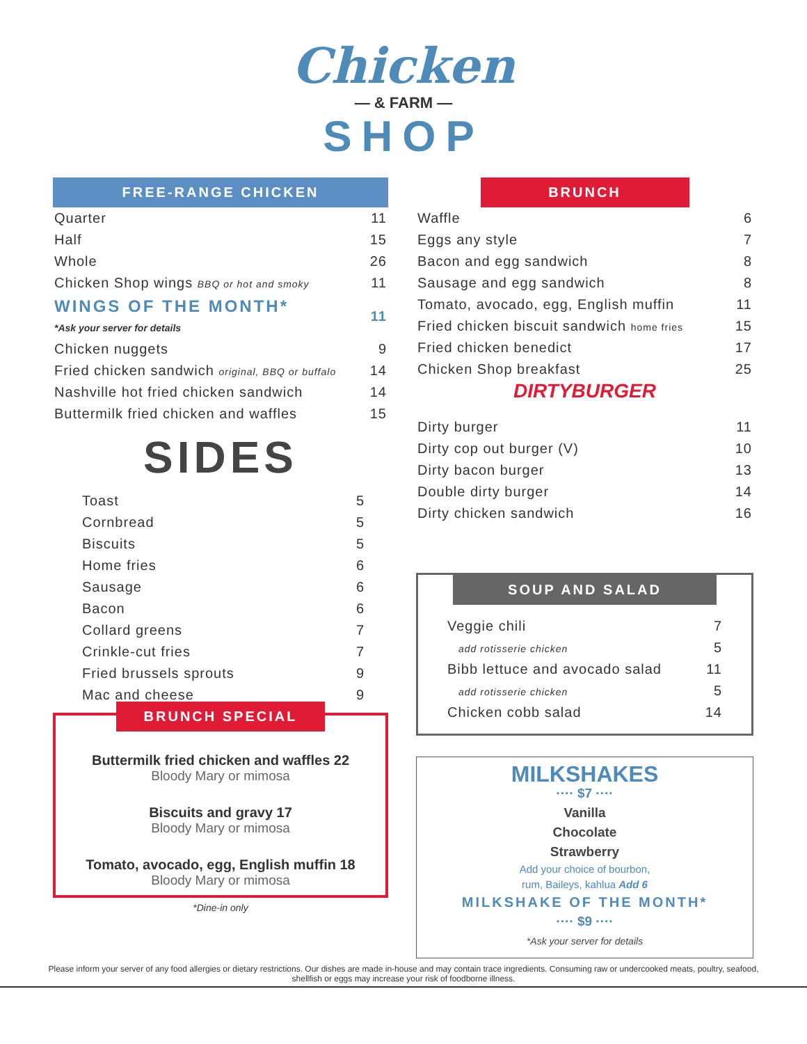Chicken
— & FARM —
SHOP
FREE-RANGE CHICKEN
| Quarter | 11 |
| Half | 15 |
| Whole | 26 |
| Chicken Shop wings BBQ or hot and smoky | 11 |
| WINGS OF THE MONTH* *Ask your server for details | 11 |
| Chicken nuggets | 9 |
| Fried chicken sandwich original, BBQ or buffalo | 14 |
| Nashville hot fried chicken sandwich | 14 |
| Buttermilk fried chicken and waffles | 15 |
SIDES
| Toast | 5 |
| Cornbread | 5 |
| Biscuits | 5 |
| Home fries | 6 |
| Sausage | 6 |
| Bacon | 6 |
| Collard greens | 7 |
| Crinkle-cut fries | 7 |
| Fried brussels sprouts | 9 |
| Mac and cheese | 9 |
BRUNCH SPECIAL
Buttermilk fried chicken and waffles 22
Bloody Mary or mimosa
Biscuits and gravy 17
Bloody Mary or mimosa
Tomato, avocado, egg, English muffin 18
Bloody Mary or mimosa
*Dine-in only
BRUNCH
| Waffle | 6 |
| Eggs any style | 7 |
| Bacon and egg sandwich | 8 |
| Sausage and egg sandwich | 8 |
| Tomato, avocado, egg, English muffin | 11 |
| Fried chicken biscuit sandwich home fries | 15 |
| Fried chicken benedict | 17 |
| Chicken Shop breakfast | 25 |
DIRTYBURGER
| Dirty burger | 11 |
| Dirty cop out burger (V) | 10 |
| Dirty bacon burger | 13 |
| Double dirty burger | 14 |
| Dirty chicken sandwich | 16 |
SOUP AND SALAD
| Veggie chili | 7 |
| add rotisserie chicken | 5 |
| Bibb lettuce and avocado salad | 11 |
| add rotisserie chicken | 5 |
| Chicken cobb salad | 14 |
MILKSHAKES
···· $7 ····
Vanilla
Chocolate
Strawberry
Add your choice of bourbon,
rum, Baileys, kahlua Add 6
MILKSHAKE OF THE MONTH*
···· $9 ····
*Ask your server for details
Please inform your server of any food allergies or dietary restrictions. Our dishes are made in-house and may contain trace ingredients. Consuming raw or undercooked meats, poultry, seafood, shellfish or eggs may increase your risk of foodborne illness.